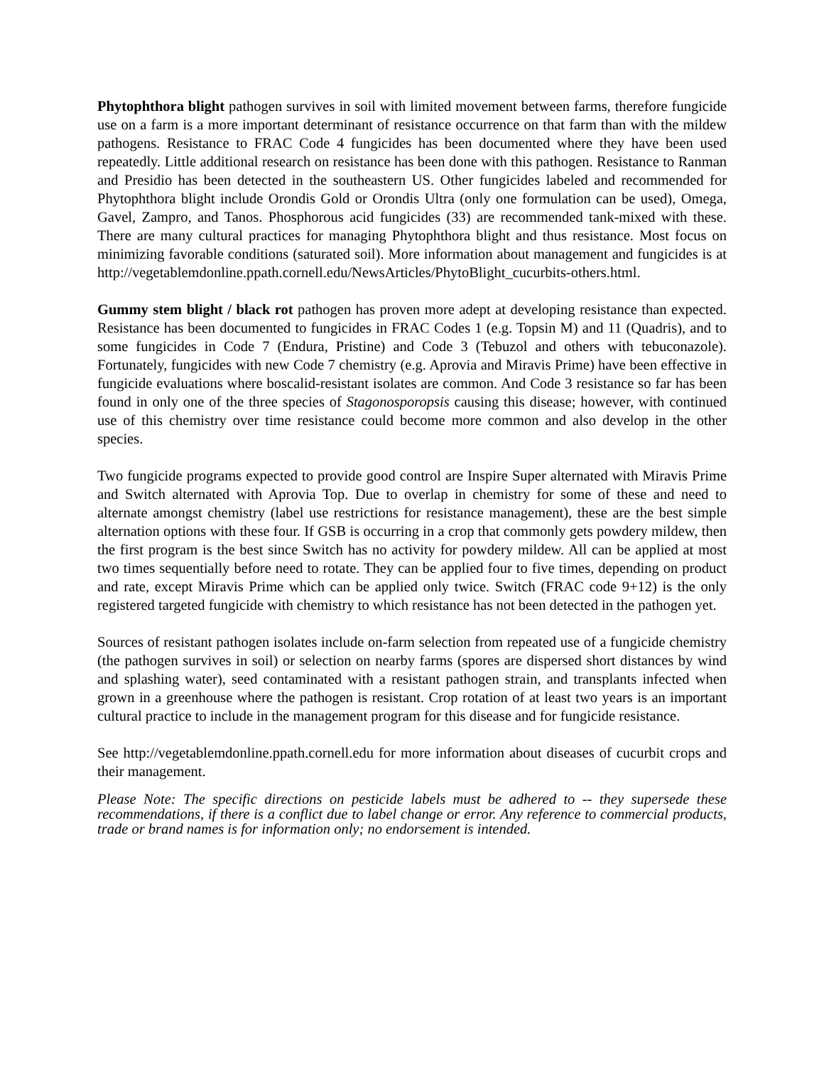Phytophthora blight pathogen survives in soil with limited movement between farms, therefore fungicide use on a farm is a more important determinant of resistance occurrence on that farm than with the mildew pathogens. Resistance to FRAC Code 4 fungicides has been documented where they have been used repeatedly. Little additional research on resistance has been done with this pathogen. Resistance to Ranman and Presidio has been detected in the southeastern US. Other fungicides labeled and recommended for Phytophthora blight include Orondis Gold or Orondis Ultra (only one formulation can be used), Omega, Gavel, Zampro, and Tanos. Phosphorous acid fungicides (33) are recommended tank-mixed with these. There are many cultural practices for managing Phytophthora blight and thus resistance. Most focus on minimizing favorable conditions (saturated soil). More information about management and fungicides is at http://vegetablemdonline.ppath.cornell.edu/NewsArticles/PhytoBlight_cucurbits-others.html.
Gummy stem blight / black rot pathogen has proven more adept at developing resistance than expected. Resistance has been documented to fungicides in FRAC Codes 1 (e.g. Topsin M) and 11 (Quadris), and to some fungicides in Code 7 (Endura, Pristine) and Code 3 (Tebuzol and others with tebuconazole). Fortunately, fungicides with new Code 7 chemistry (e.g. Aprovia and Miravis Prime) have been effective in fungicide evaluations where boscalid-resistant isolates are common. And Code 3 resistance so far has been found in only one of the three species of Stagonosporopsis causing this disease; however, with continued use of this chemistry over time resistance could become more common and also develop in the other species.
Two fungicide programs expected to provide good control are Inspire Super alternated with Miravis Prime and Switch alternated with Aprovia Top. Due to overlap in chemistry for some of these and need to alternate amongst chemistry (label use restrictions for resistance management), these are the best simple alternation options with these four. If GSB is occurring in a crop that commonly gets powdery mildew, then the first program is the best since Switch has no activity for powdery mildew. All can be applied at most two times sequentially before need to rotate. They can be applied four to five times, depending on product and rate, except Miravis Prime which can be applied only twice. Switch (FRAC code 9+12) is the only registered targeted fungicide with chemistry to which resistance has not been detected in the pathogen yet.
Sources of resistant pathogen isolates include on-farm selection from repeated use of a fungicide chemistry (the pathogen survives in soil) or selection on nearby farms (spores are dispersed short distances by wind and splashing water), seed contaminated with a resistant pathogen strain, and transplants infected when grown in a greenhouse where the pathogen is resistant. Crop rotation of at least two years is an important cultural practice to include in the management program for this disease and for fungicide resistance.
See http://vegetablemdonline.ppath.cornell.edu for more information about diseases of cucurbit crops and their management.
Please Note: The specific directions on pesticide labels must be adhered to -- they supersede these recommendations, if there is a conflict due to label change or error. Any reference to commercial products, trade or brand names is for information only; no endorsement is intended.